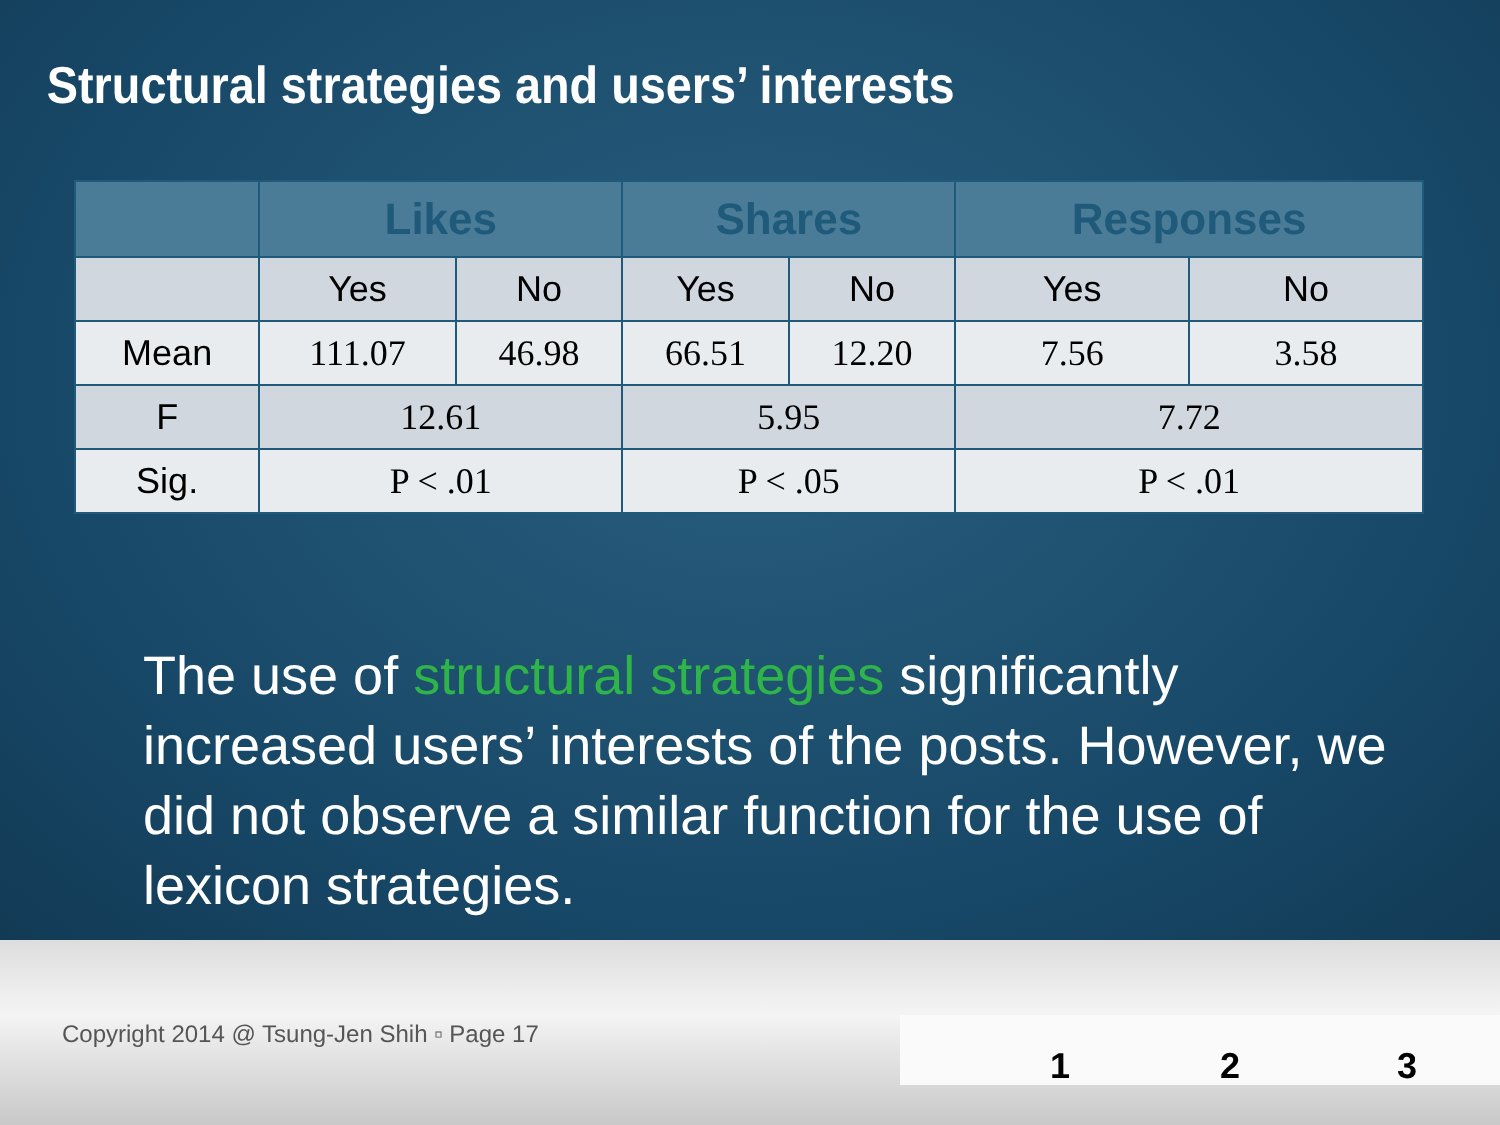Structural strategies and users’ interests
| | Likes | | Shares | | Responses | |
| --- | --- | --- | --- | --- | --- | --- |
| | Yes | No | Yes | No | Yes | No |
| Mean | 111.07 | 46.98 | 66.51 | 12.20 | 7.56 | 3.58 |
| F | 12.61 | | 5.95 | | 7.72 | |
| Sig. | P < .01 | | P < .05 | | P < .01 | |
The use of structural strategies significantly increased users’ interests of the posts. However, we did not observe a similar function for the use of lexicon strategies.
Copyright 2014 @ Tsung-Jen Shih ▫ Page 17
1 2 3